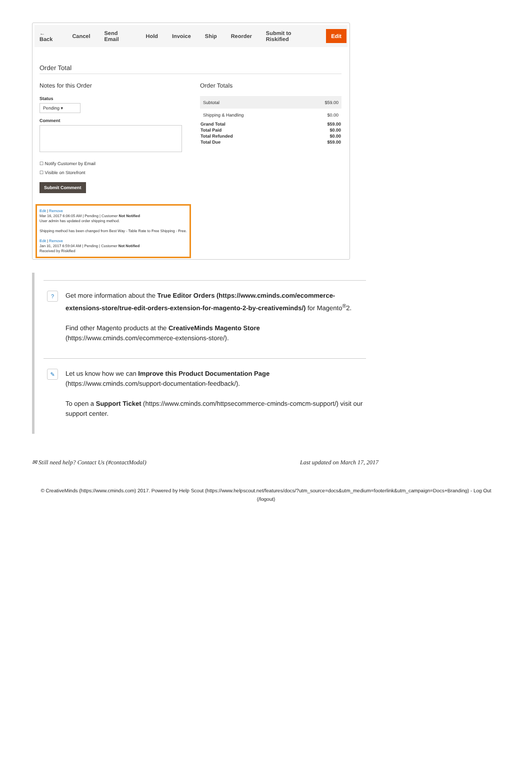← Back Cancel Send Email Hold Invoice Ship Reorder Submit to Riskified Edit
Order Total
Notes for this Order
Status
Pending ▾
Comment
☐ Notify Customer by Email
☐ Visible on Storefront
Submit Comment
Edit | Remove
Mar 16, 2017 6:06:05 AM | Pending | Customer Not Notified
User admin has updated order shipping method.
Shipping method has been changed from Best Way - Table Rate to Free Shipping - Free.
Edit | Remove
Jan 31, 2017 6:59:04 AM | Pending | Customer Not Notified
Received by Riskified
Order Totals
| Subtotal | $59.00 |
| Shipping & Handling | $0.00 |
| Grand Total | $59.00 |
| Total Paid | $0.00 |
| Total Refunded | $0.00 |
| Total Due | $59.00 |
?
Get more information about the True Editor Orders (https://www.cminds.com/ecommerce-extensions-store/true-edit-orders-extension-for-magento-2-by-creativeminds/) for Magento<sup>®</sup>2.
Find other Magento products at the CreativeMinds Magento Store (https://www.cminds.com/ecommerce-extensions-store/).
✎
Let us know how we can Improve this Product Documentation Page (https://www.cminds.com/support-documentation-feedback/).
To open a Support Ticket (https://www.cminds.com/httpsecommerce-cminds-comcm-support/) visit our support center.
✉ Still need help? Contact Us (#contactModal) Last updated on March 17, 2017
© CreativeMinds (https://www.cminds.com) 2017. Powered by Help Scout (https://www.helpscout.net/features/docs/?utm_source=docs&utm_medium=footerlink&utm_campaign=Docs+Branding) - Log Out (/logout)